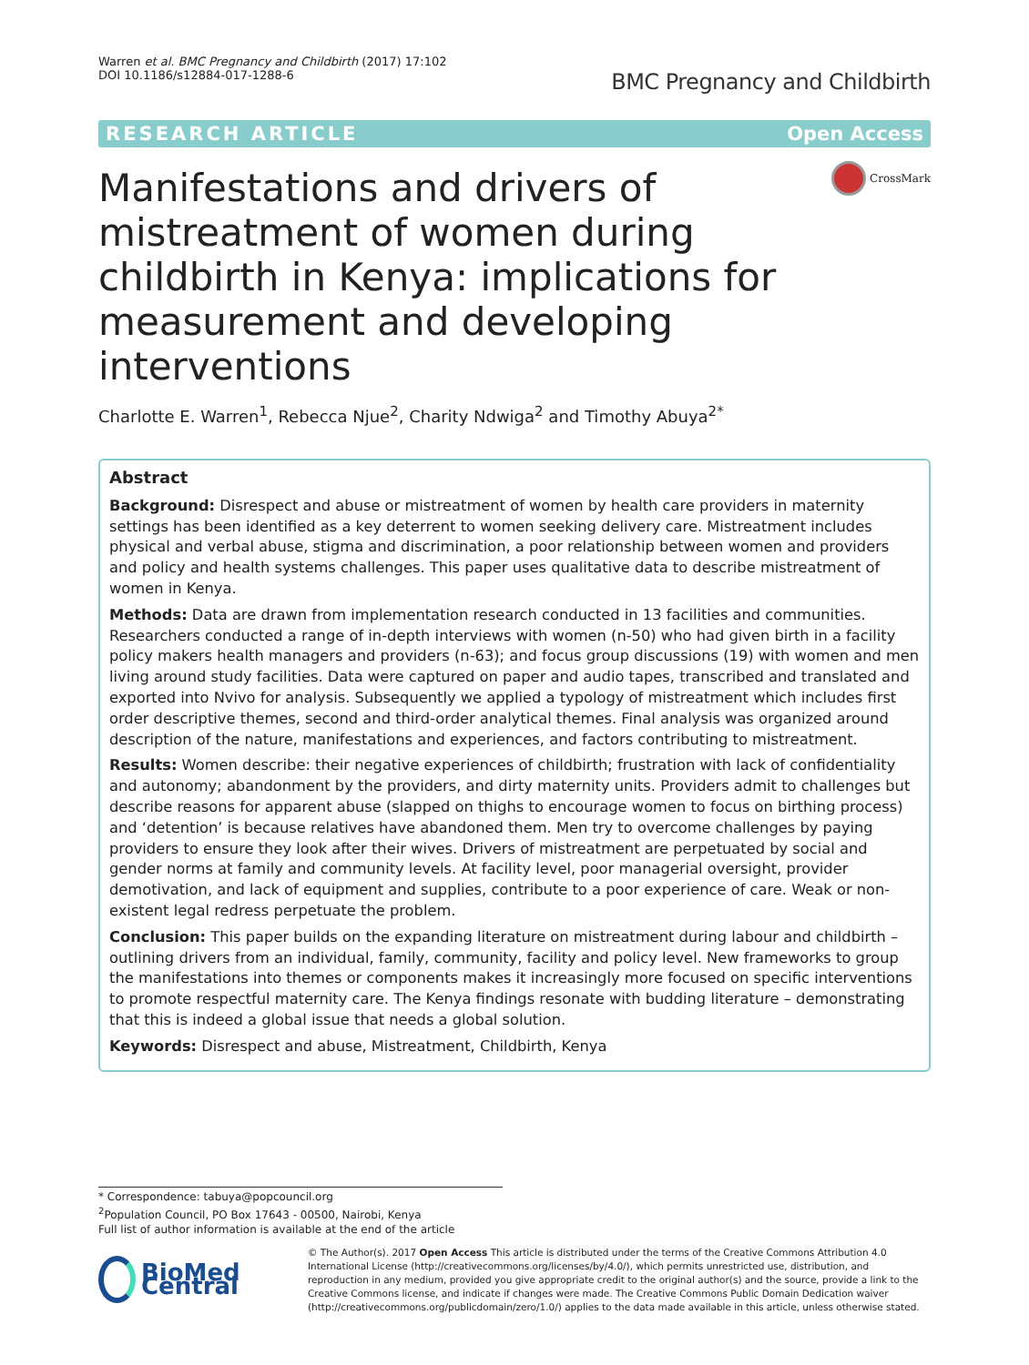Warren et al. BMC Pregnancy and Childbirth (2017) 17:102
DOI 10.1186/s12884-017-1288-6
BMC Pregnancy and Childbirth
RESEARCH ARTICLE Open Access
Manifestations and drivers of mistreatment of women during childbirth in Kenya: implications for measurement and developing interventions
CrossMark
Charlotte E. Warren<sup>1</sup>, Rebecca Njue<sup>2</sup>, Charity Ndwiga<sup>2</sup> and Timothy Abuya<sup>2*</sup>
Abstract
Background: Disrespect and abuse or mistreatment of women by health care providers in maternity settings has been identified as a key deterrent to women seeking delivery care. Mistreatment includes physical and verbal abuse, stigma and discrimination, a poor relationship between women and providers and policy and health systems challenges. This paper uses qualitative data to describe mistreatment of women in Kenya.
Methods: Data are drawn from implementation research conducted in 13 facilities and communities. Researchers conducted a range of in-depth interviews with women (n-50) who had given birth in a facility policy makers health managers and providers (n-63); and focus group discussions (19) with women and men living around study facilities. Data were captured on paper and audio tapes, transcribed and translated and exported into Nvivo for analysis. Subsequently we applied a typology of mistreatment which includes first order descriptive themes, second and third-order analytical themes. Final analysis was organized around description of the nature, manifestations and experiences, and factors contributing to mistreatment.
Results: Women describe: their negative experiences of childbirth; frustration with lack of confidentiality and autonomy; abandonment by the providers, and dirty maternity units. Providers admit to challenges but describe reasons for apparent abuse (slapped on thighs to encourage women to focus on birthing process) and ‘detention’ is because relatives have abandoned them. Men try to overcome challenges by paying providers to ensure they look after their wives. Drivers of mistreatment are perpetuated by social and gender norms at family and community levels. At facility level, poor managerial oversight, provider demotivation, and lack of equipment and supplies, contribute to a poor experience of care. Weak or non-existent legal redress perpetuate the problem.
Conclusion: This paper builds on the expanding literature on mistreatment during labour and childbirth – outlining drivers from an individual, family, community, facility and policy level. New frameworks to group the manifestations into themes or components makes it increasingly more focused on specific interventions to promote respectful maternity care. The Kenya findings resonate with budding literature – demonstrating that this is indeed a global issue that needs a global solution.
Keywords: Disrespect and abuse, Mistreatment, Childbirth, Kenya
* Correspondence: tabuya@popcouncil.org
<sup>2</sup> Population Council, PO Box 17643 - 00500, Nairobi, Kenya
Full list of author information is available at the end of the article
BioMed Central
© The Author(s). 2017 Open Access This article is distributed under the terms of the Creative Commons Attribution 4.0 International License (http://creativecommons.org/licenses/by/4.0/), which permits unrestricted use, distribution, and reproduction in any medium, provided you give appropriate credit to the original author(s) and the source, provide a link to the Creative Commons license, and indicate if changes were made. The Creative Commons Public Domain Dedication waiver (http://creativecommons.org/publicdomain/zero/1.0/) applies to the data made available in this article, unless otherwise stated.